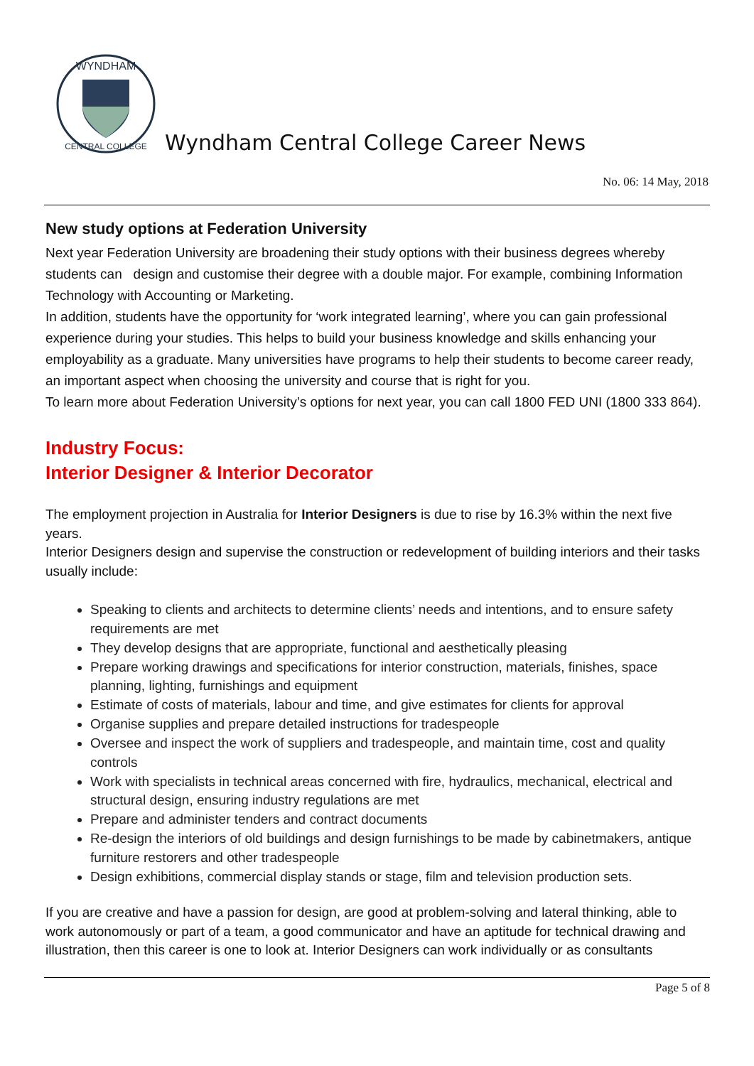WYNDHAM
CENTRAL COLLEGE
Wyndham Central College Career News
No. 06: 14 May, 2018
New study options at Federation University
Next year Federation University are broadening their study options with their business degrees whereby students can design and customise their degree with a double major. For example, combining Information Technology with Accounting or Marketing.
In addition, students have the opportunity for ‘work integrated learning’, where you can gain professional experience during your studies. This helps to build your business knowledge and skills enhancing your employability as a graduate. Many universities have programs to help their students to become career ready, an important aspect when choosing the university and course that is right for you.
To learn more about Federation University’s options for next year, you can call 1800 FED UNI (1800 333 864).
Industry Focus:
Interior Designer & Interior Decorator
The employment projection in Australia for Interior Designers is due to rise by 16.3% within the next five years.
Interior Designers design and supervise the construction or redevelopment of building interiors and their tasks usually include:
Speaking to clients and architects to determine clients’ needs and intentions, and to ensure safety requirements are met
They develop designs that are appropriate, functional and aesthetically pleasing
Prepare working drawings and specifications for interior construction, materials, finishes, space planning, lighting, furnishings and equipment
Estimate of costs of materials, labour and time, and give estimates for clients for approval
Organise supplies and prepare detailed instructions for tradespeople
Oversee and inspect the work of suppliers and tradespeople, and maintain time, cost and quality controls
Work with specialists in technical areas concerned with fire, hydraulics, mechanical, electrical and structural design, ensuring industry regulations are met
Prepare and administer tenders and contract documents
Re-design the interiors of old buildings and design furnishings to be made by cabinetmakers, antique furniture restorers and other tradespeople
Design exhibitions, commercial display stands or stage, film and television production sets.
If you are creative and have a passion for design, are good at problem-solving and lateral thinking, able to work autonomously or part of a team, a good communicator and have an aptitude for technical drawing and illustration, then this career is one to look at. Interior Designers can work individually or as consultants
Page 5 of 8